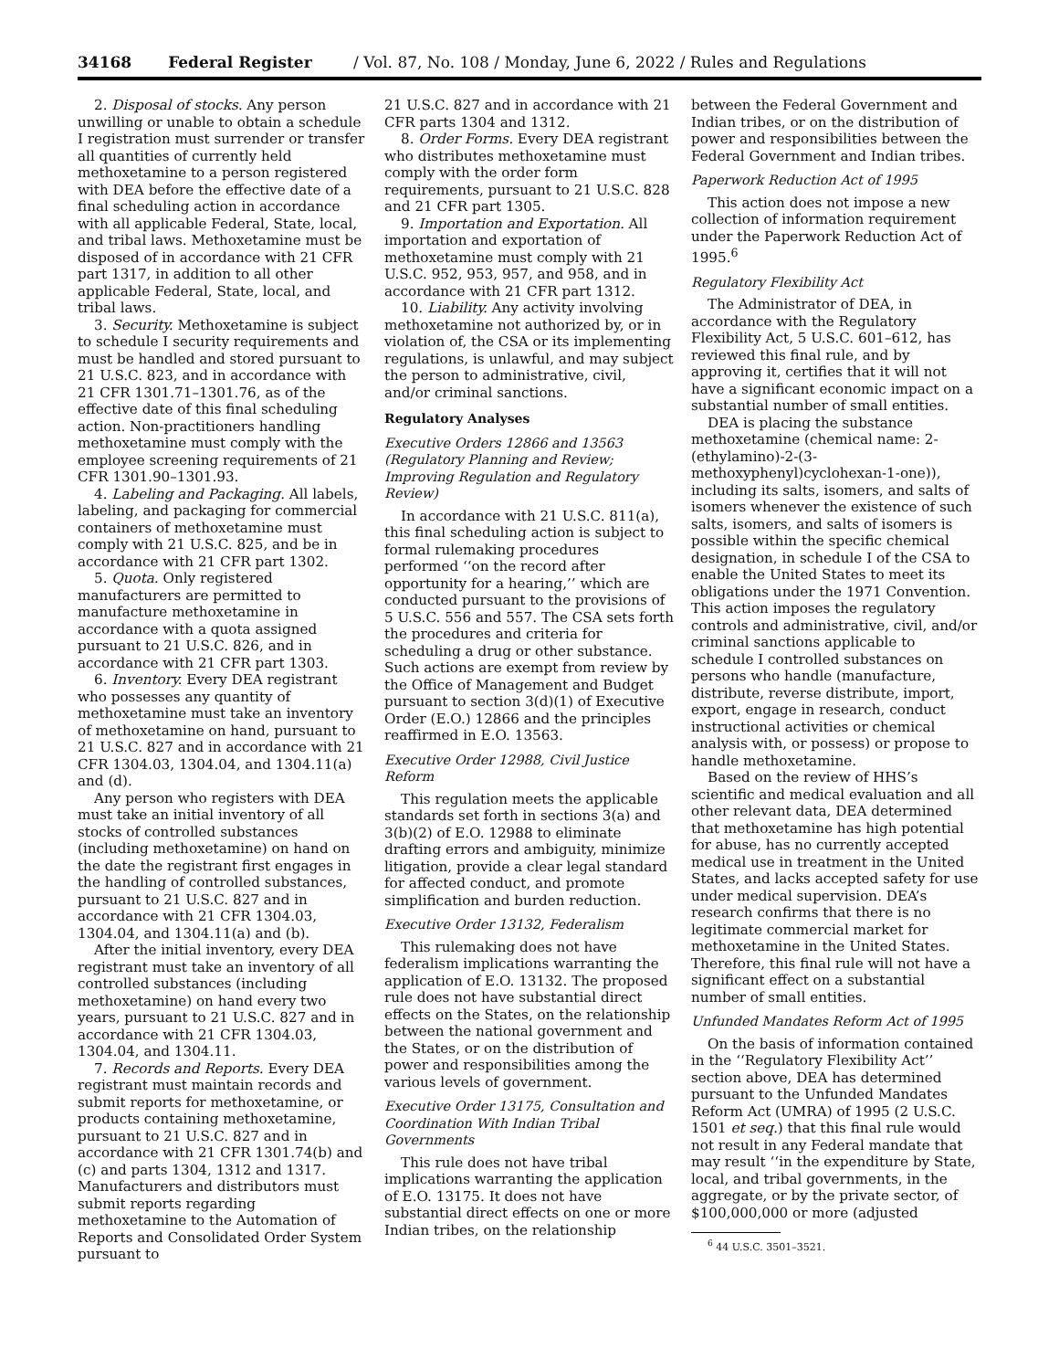34168 Federal Register / Vol. 87, No. 108 / Monday, June 6, 2022 / Rules and Regulations
2. Disposal of stocks. Any person unwilling or unable to obtain a schedule I registration must surrender or transfer all quantities of currently held methoxetamine to a person registered with DEA before the effective date of a final scheduling action in accordance with all applicable Federal, State, local, and tribal laws. Methoxetamine must be disposed of in accordance with 21 CFR part 1317, in addition to all other applicable Federal, State, local, and tribal laws.
3. Security. Methoxetamine is subject to schedule I security requirements and must be handled and stored pursuant to 21 U.S.C. 823, and in accordance with 21 CFR 1301.71–1301.76, as of the effective date of this final scheduling action. Non-practitioners handling methoxetamine must comply with the employee screening requirements of 21 CFR 1301.90–1301.93.
4. Labeling and Packaging. All labels, labeling, and packaging for commercial containers of methoxetamine must comply with 21 U.S.C. 825, and be in accordance with 21 CFR part 1302.
5. Quota. Only registered manufacturers are permitted to manufacture methoxetamine in accordance with a quota assigned pursuant to 21 U.S.C. 826, and in accordance with 21 CFR part 1303.
6. Inventory. Every DEA registrant who possesses any quantity of methoxetamine must take an inventory of methoxetamine on hand, pursuant to 21 U.S.C. 827 and in accordance with 21 CFR 1304.03, 1304.04, and 1304.11(a) and (d).
Any person who registers with DEA must take an initial inventory of all stocks of controlled substances (including methoxetamine) on hand on the date the registrant first engages in the handling of controlled substances, pursuant to 21 U.S.C. 827 and in accordance with 21 CFR 1304.03, 1304.04, and 1304.11(a) and (b).
After the initial inventory, every DEA registrant must take an inventory of all controlled substances (including methoxetamine) on hand every two years, pursuant to 21 U.S.C. 827 and in accordance with 21 CFR 1304.03, 1304.04, and 1304.11.
7. Records and Reports. Every DEA registrant must maintain records and submit reports for methoxetamine, or products containing methoxetamine, pursuant to 21 U.S.C. 827 and in accordance with 21 CFR 1301.74(b) and (c) and parts 1304, 1312 and 1317. Manufacturers and distributors must submit reports regarding methoxetamine to the Automation of Reports and Consolidated Order System pursuant to
21 U.S.C. 827 and in accordance with 21 CFR parts 1304 and 1312.
8. Order Forms. Every DEA registrant who distributes methoxetamine must comply with the order form requirements, pursuant to 21 U.S.C. 828 and 21 CFR part 1305.
9. Importation and Exportation. All importation and exportation of methoxetamine must comply with 21 U.S.C. 952, 953, 957, and 958, and in accordance with 21 CFR part 1312.
10. Liability. Any activity involving methoxetamine not authorized by, or in violation of, the CSA or its implementing regulations, is unlawful, and may subject the person to administrative, civil, and/or criminal sanctions.
Regulatory Analyses
Executive Orders 12866 and 13563 (Regulatory Planning and Review; Improving Regulation and Regulatory Review)
In accordance with 21 U.S.C. 811(a), this final scheduling action is subject to formal rulemaking procedures performed ‘‘on the record after opportunity for a hearing,’’ which are conducted pursuant to the provisions of 5 U.S.C. 556 and 557. The CSA sets forth the procedures and criteria for scheduling a drug or other substance. Such actions are exempt from review by the Office of Management and Budget pursuant to section 3(d)(1) of Executive Order (E.O.) 12866 and the principles reaffirmed in E.O. 13563.
Executive Order 12988, Civil Justice Reform
This regulation meets the applicable standards set forth in sections 3(a) and 3(b)(2) of E.O. 12988 to eliminate drafting errors and ambiguity, minimize litigation, provide a clear legal standard for affected conduct, and promote simplification and burden reduction.
Executive Order 13132, Federalism
This rulemaking does not have federalism implications warranting the application of E.O. 13132. The proposed rule does not have substantial direct effects on the States, on the relationship between the national government and the States, or on the distribution of power and responsibilities among the various levels of government.
Executive Order 13175, Consultation and Coordination With Indian Tribal Governments
This rule does not have tribal implications warranting the application of E.O. 13175. It does not have substantial direct effects on one or more Indian tribes, on the relationship
between the Federal Government and Indian tribes, or on the distribution of power and responsibilities between the Federal Government and Indian tribes.
Paperwork Reduction Act of 1995
This action does not impose a new collection of information requirement under the Paperwork Reduction Act of 1995.<sup>6</sup>
Regulatory Flexibility Act
The Administrator of DEA, in accordance with the Regulatory Flexibility Act, 5 U.S.C. 601–612, has reviewed this final rule, and by approving it, certifies that it will not have a significant economic impact on a substantial number of small entities.
DEA is placing the substance methoxetamine (chemical name: 2-(ethylamino)-2-(3-methoxyphenyl)cyclohexan-1-one)), including its salts, isomers, and salts of isomers whenever the existence of such salts, isomers, and salts of isomers is possible within the specific chemical designation, in schedule I of the CSA to enable the United States to meet its obligations under the 1971 Convention. This action imposes the regulatory controls and administrative, civil, and/or criminal sanctions applicable to schedule I controlled substances on persons who handle (manufacture, distribute, reverse distribute, import, export, engage in research, conduct instructional activities or chemical analysis with, or possess) or propose to handle methoxetamine.
Based on the review of HHS’s scientific and medical evaluation and all other relevant data, DEA determined that methoxetamine has high potential for abuse, has no currently accepted medical use in treatment in the United States, and lacks accepted safety for use under medical supervision. DEA’s research confirms that there is no legitimate commercial market for methoxetamine in the United States. Therefore, this final rule will not have a significant effect on a substantial number of small entities.
Unfunded Mandates Reform Act of 1995
On the basis of information contained in the ‘‘Regulatory Flexibility Act’’ section above, DEA has determined pursuant to the Unfunded Mandates Reform Act (UMRA) of 1995 (2 U.S.C. 1501 et seq.) that this final rule would not result in any Federal mandate that may result ‘‘in the expenditure by State, local, and tribal governments, in the aggregate, or by the private sector, of $100,000,000 or more (adjusted
<sup>6</sup> 44 U.S.C. 3501–3521.